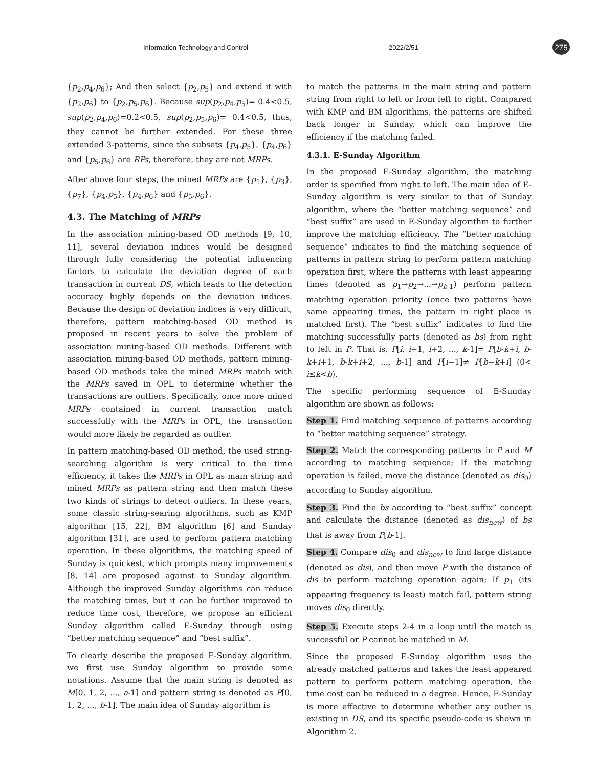Information Technology and Control 2022/2/51 275
{p<sub>2</sub>,p<sub>4</sub>,p<sub>6</sub>}; And then select {p<sub>2</sub>,p<sub>5</sub>} and extend it with {p<sub>2</sub>,p<sub>6</sub>} to {p<sub>2</sub>,p<sub>5</sub>,p<sub>6</sub>}. Because sup(p<sub>2</sub>,p<sub>4</sub>,p<sub>5</sub>)= 0.4<0.5, sup(p<sub>2</sub>,p<sub>4</sub>,p<sub>6</sub>)=0.2<0.5, sup(p<sub>2</sub>,p<sub>5</sub>,p<sub>6</sub>)= 0.4<0.5, thus, they cannot be further extended. For these three extended 3-patterns, since the subsets {p<sub>4</sub>,p<sub>5</sub>}, {p<sub>4</sub>,p<sub>6</sub>} and {p<sub>5</sub>,p<sub>6</sub>} are RPs, therefore, they are not MRPs.
After above four steps, the mined MRPs are {p<sub>1</sub>}, {p<sub>3</sub>}, {p<sub>7</sub>}, {p<sub>4</sub>,p<sub>5</sub>}, {p<sub>4</sub>,p<sub>6</sub>} and {p<sub>5</sub>,p<sub>6</sub>}.
4.3. The Matching of MRPs
In the association mining-based OD methods [9, 10, 11], several deviation indices would be designed through fully considering the potential influencing factors to calculate the deviation degree of each transaction in current DS, which leads to the detection accuracy highly depends on the deviation indices. Because the design of deviation indices is very difficult, therefore, pattern matching-based OD method is proposed in recent years to solve the problem of association mining-based OD methods. Different with association mining-based OD methods, pattern mining-based OD methods take the mined MRPs match with the MRPs saved in OPL to determine whether the transactions are outliers. Specifically, once more mined MRPs contained in current transaction match successfully with the MRPs in OPL, the transaction would more likely be regarded as outlier.
In pattern matching-based OD method, the used string-searching algorithm is very critical to the time efficiency, it takes the MRPs in OPL as main string and mined MRPs as pattern string and then match these two kinds of strings to detect outliers. In these years, some classic string-searing algorithms, such as KMP algorithm [15, 22], BM algorithm [6] and Sunday algorithm [31], are used to perform pattern matching operation. In these algorithms, the matching speed of Sunday is quickest, which prompts many improvements [8, 14] are proposed against to Sunday algorithm. Although the improved Sunday algorithms can reduce the matching times, but it can be further improved to reduce time cost, therefore, we propose an efficient Sunday algorithm called E-Sunday through using “better matching sequence” and “best suffix”.
To clearly describe the proposed E-Sunday algorithm, we first use Sunday algorithm to provide some notations. Assume that the main string is denoted as M[0, 1, 2, ..., a-1] and pattern string is denoted as P[0, 1, 2, ..., b-1]. The main idea of Sunday algorithm is
to match the patterns in the main string and pattern string from right to left or from left to right. Compared with KMP and BM algorithms, the patterns are shifted back longer in Sunday, which can improve the efficiency if the matching failed.
4.3.1. E-Sunday Algorithm
In the proposed E-Sunday algorithm, the matching order is specified from right to left. The main idea of E-Sunday algorithm is very similar to that of Sunday algorithm, where the “better matching sequence” and “best suffix” are used in E-Sunday algorithm to further improve the matching efficiency. The “better matching sequence” indicates to find the matching sequence of patterns in pattern string to perform pattern matching operation first, where the patterns with least appearing times (denoted as p<sub>1</sub>→p<sub>2</sub>→...→p<sub>b-1</sub>) perform pattern matching operation priority (once two patterns have same appearing times, the pattern in right place is matched first). The “best suffix” indicates to find the matching successfully parts (denoted as bs) from right to left in P. That is, P[i, i+1, i+2, ..., k-1]= P[b-k+i, b-k+i+1, b-k+i+2, ..., b-1] and P[i−1]≠ P[b−k+i] (0< i≤k<b).
The specific performing sequence of E-Sunday algorithm are shown as follows:
Step 1. Find matching sequence of patterns according to “better matching sequence” strategy.
Step 2. Match the corresponding patterns in P and M according to matching sequence; If the matching operation is failed, move the distance (denoted as dis<sub>0</sub>) according to Sunday algorithm.
Step 3. Find the bs according to “best suffix” concept and calculate the distance (denoted as dis<sub>new</sub>) of bs that is away from P[b-1].
Step 4. Compare dis<sub>0</sub> and dis<sub>new</sub> to find large distance (denoted as dis), and then move P with the distance of dis to perform matching operation again; If p<sub>1</sub> (its appearing frequency is least) match fail, pattern string moves dis<sub>0</sub> directly.
Step 5. Execute steps 2-4 in a loop until the match is successful or P cannot be matched in M.
Since the proposed E-Sunday algorithm uses the already matched patterns and takes the least appeared pattern to perform pattern matching operation, the time cost can be reduced in a degree. Hence, E-Sunday is more effective to determine whether any outlier is existing in DS, and its specific pseudo-code is shown in Algorithm 2.